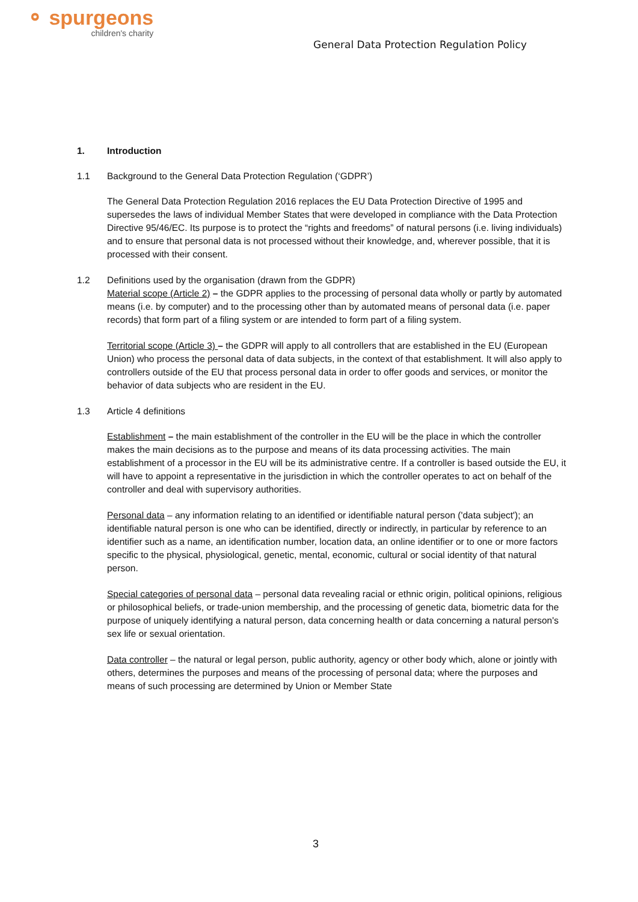⚬ spurgeons
children's charity
General Data Protection Regulation Policy
1. Introduction
1.1 Background to the General Data Protection Regulation (‘GDPR’)
The General Data Protection Regulation 2016 replaces the EU Data Protection Directive of 1995 and supersedes the laws of individual Member States that were developed in compliance with the Data Protection Directive 95/46/EC. Its purpose is to protect the “rights and freedoms” of natural persons (i.e. living individuals) and to ensure that personal data is not processed without their knowledge, and, wherever possible, that it is processed with their consent.
1.2 Definitions used by the organisation (drawn from the GDPR)
Material scope (Article 2) – the GDPR applies to the processing of personal data wholly or partly by automated means (i.e. by computer) and to the processing other than by automated means of personal data (i.e. paper records) that form part of a filing system or are intended to form part of a filing system.
Territorial scope (Article 3) – the GDPR will apply to all controllers that are established in the EU (European Union) who process the personal data of data subjects, in the context of that establishment. It will also apply to controllers outside of the EU that process personal data in order to offer goods and services, or monitor the behavior of data subjects who are resident in the EU.
1.3 Article 4 definitions
Establishment – the main establishment of the controller in the EU will be the place in which the controller makes the main decisions as to the purpose and means of its data processing activities. The main establishment of a processor in the EU will be its administrative centre. If a controller is based outside the EU, it will have to appoint a representative in the jurisdiction in which the controller operates to act on behalf of the controller and deal with supervisory authorities.
Personal data – any information relating to an identified or identifiable natural person ('data subject'); an identifiable natural person is one who can be identified, directly or indirectly, in particular by reference to an identifier such as a name, an identification number, location data, an online identifier or to one or more factors specific to the physical, physiological, genetic, mental, economic, cultural or social identity of that natural person.
Special categories of personal data – personal data revealing racial or ethnic origin, political opinions, religious or philosophical beliefs, or trade-union membership, and the processing of genetic data, biometric data for the purpose of uniquely identifying a natural person, data concerning health or data concerning a natural person's sex life or sexual orientation.
Data controller – the natural or legal person, public authority, agency or other body which, alone or jointly with others, determines the purposes and means of the processing of personal data; where the purposes and means of such processing are determined by Union or Member State
3